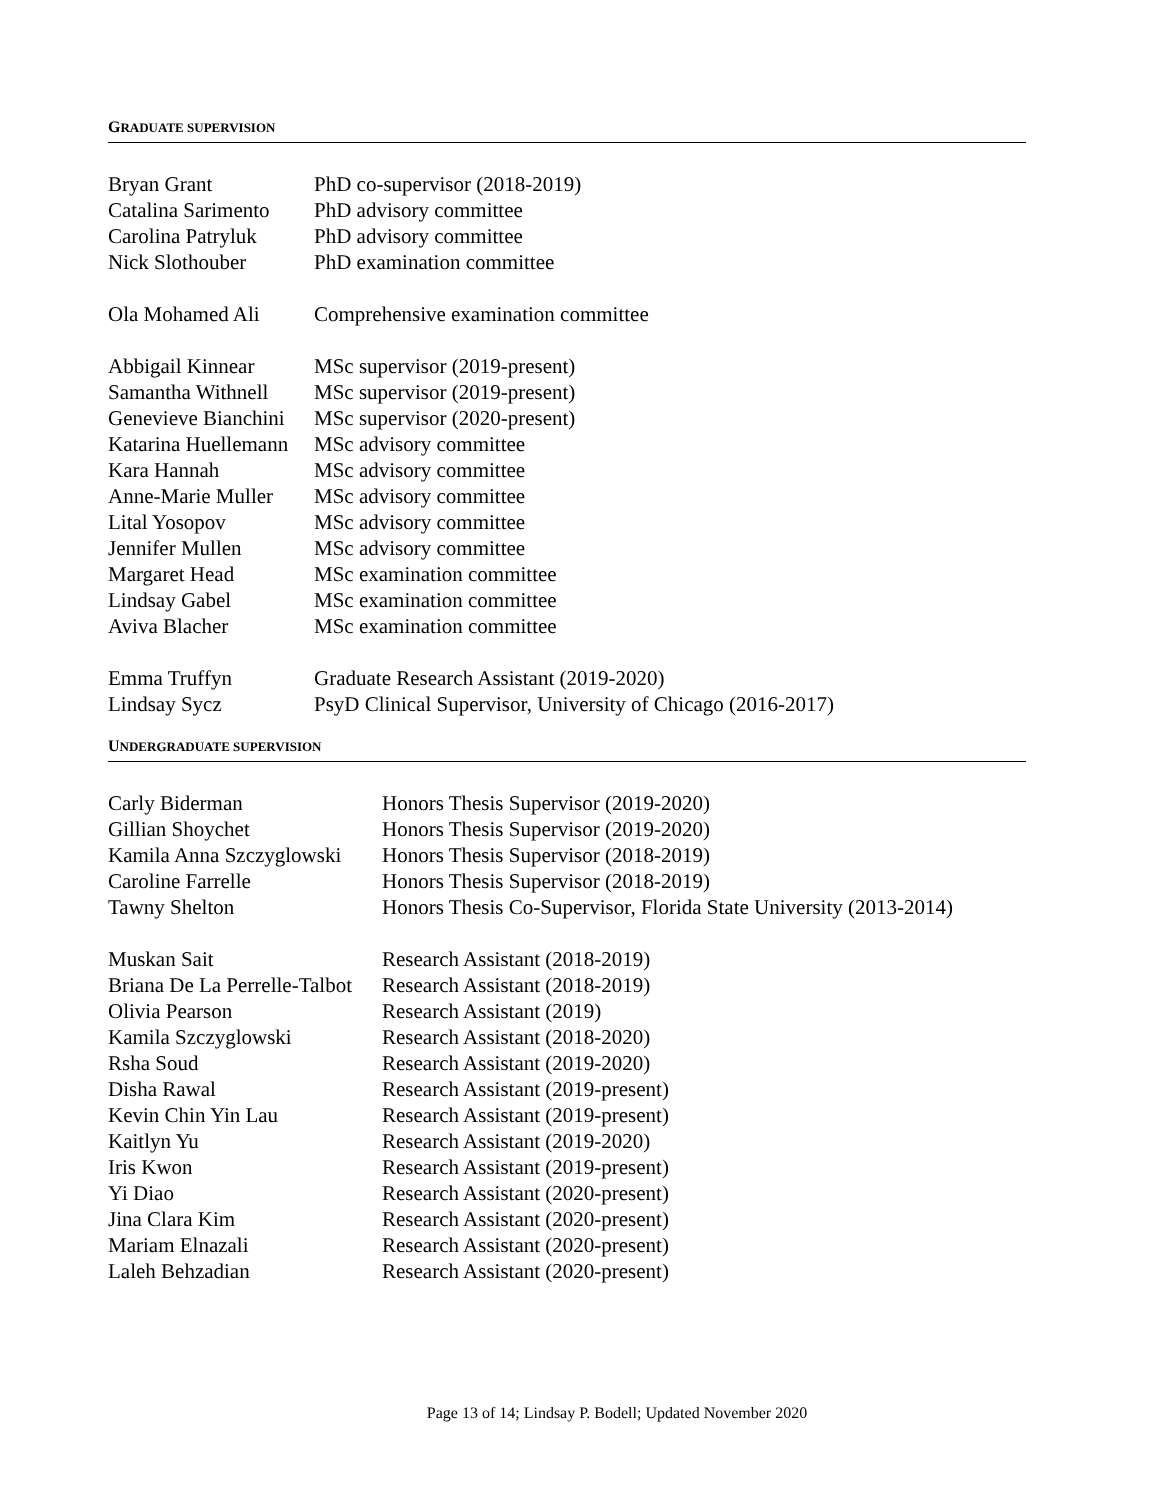GRADUATE SUPERVISION
| Bryan Grant | PhD co-supervisor (2018-2019) |
| Catalina Sarimento | PhD advisory committee |
| Carolina Patryluk | PhD advisory committee |
| Nick Slothouber | PhD examination committee |
| Ola Mohamed Ali | Comprehensive examination committee |
| Abbigail Kinnear | MSc supervisor (2019-present) |
| Samantha Withnell | MSc supervisor (2019-present) |
| Genevieve Bianchini | MSc supervisor (2020-present) |
| Katarina Huellemann | MSc advisory committee |
| Kara Hannah | MSc advisory committee |
| Anne-Marie Muller | MSc advisory committee |
| Lital Yosopov | MSc advisory committee |
| Jennifer Mullen | MSc advisory committee |
| Margaret Head | MSc examination committee |
| Lindsay Gabel | MSc examination committee |
| Aviva Blacher | MSc examination committee |
| Emma Truffyn | Graduate Research Assistant (2019-2020) |
| Lindsay Sycz | PsyD Clinical Supervisor, University of Chicago (2016-2017) |
UNDERGRADUATE SUPERVISION
| Carly Biderman | Honors Thesis Supervisor (2019-2020) |
| Gillian Shoychet | Honors Thesis Supervisor (2019-2020) |
| Kamila Anna Szczyglowski | Honors Thesis Supervisor (2018-2019) |
| Caroline Farrelle | Honors Thesis Supervisor (2018-2019) |
| Tawny Shelton | Honors Thesis Co-Supervisor, Florida State University (2013-2014) |
| Muskan Sait | Research Assistant (2018-2019) |
| Briana De La Perrelle-Talbot | Research Assistant (2018-2019) |
| Olivia Pearson | Research Assistant (2019) |
| Kamila Szczyglowski | Research Assistant (2018-2020) |
| Rsha Soud | Research Assistant (2019-2020) |
| Disha Rawal | Research Assistant (2019-present) |
| Kevin Chin Yin Lau | Research Assistant (2019-present) |
| Kaitlyn Yu | Research Assistant (2019-2020) |
| Iris Kwon | Research Assistant (2019-present) |
| Yi Diao | Research Assistant (2020-present) |
| Jina Clara Kim | Research Assistant (2020-present) |
| Mariam Elnazali | Research Assistant (2020-present) |
| Laleh Behzadian | Research Assistant (2020-present) |
Page 13 of 14; Lindsay P. Bodell; Updated November 2020